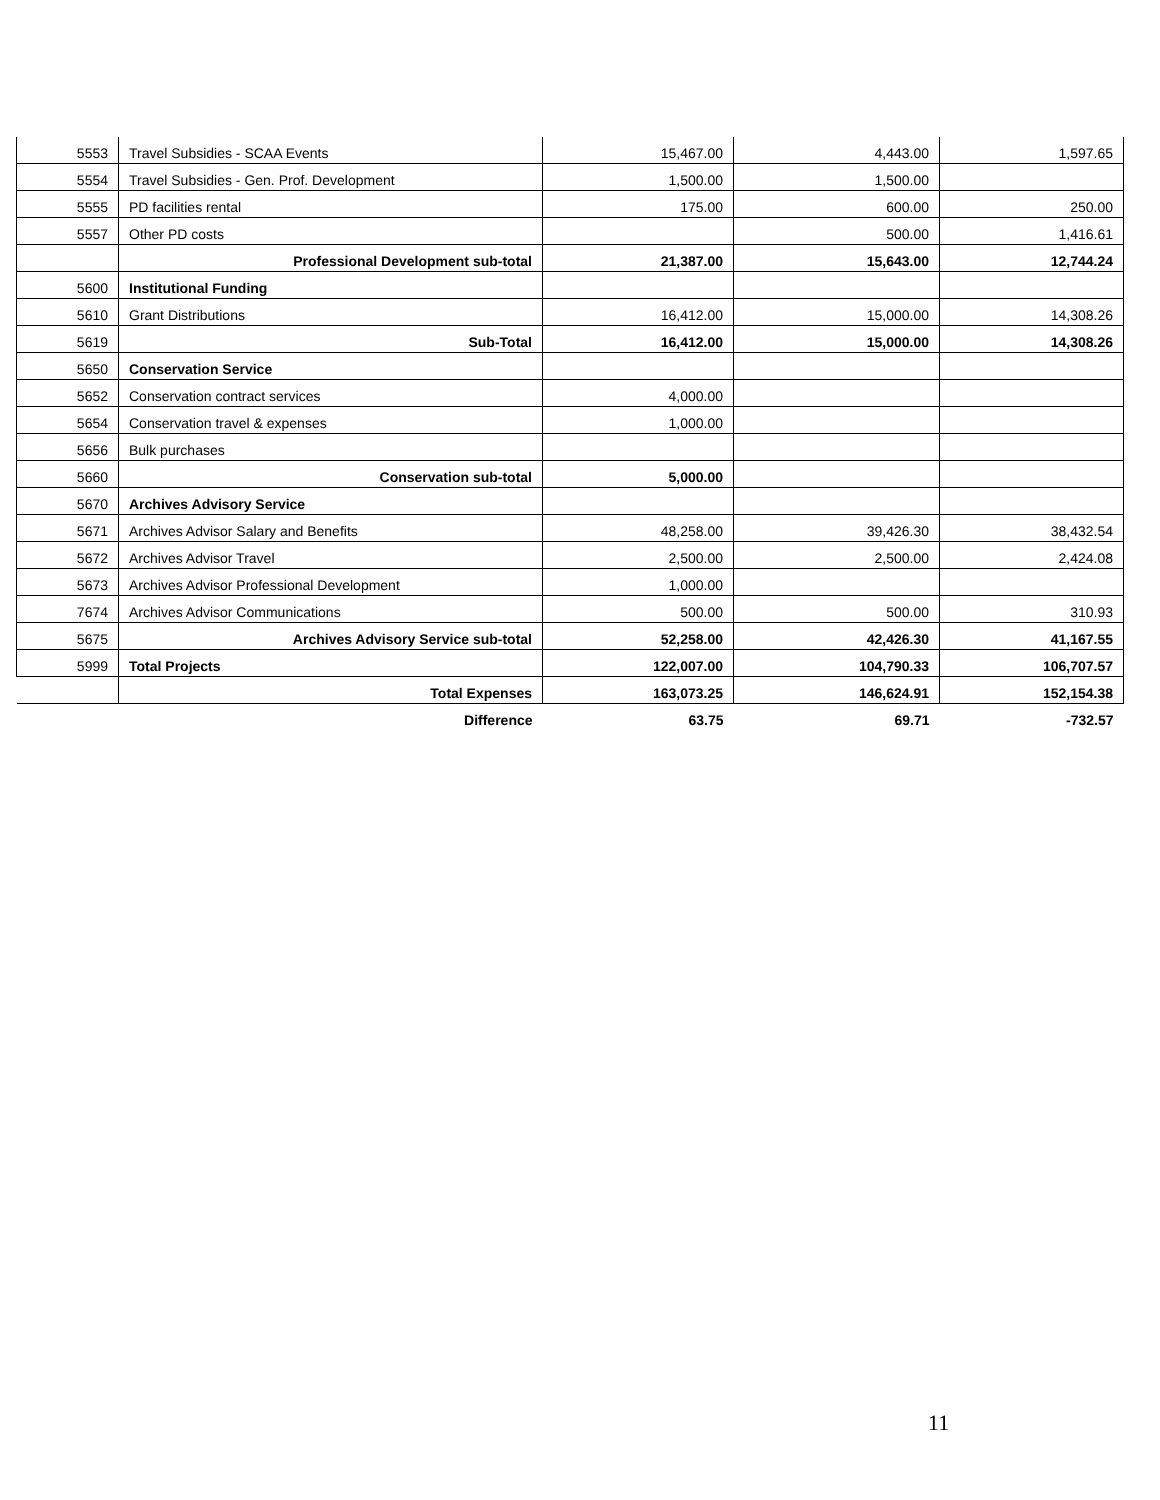| 5553 | Travel Subsidies - SCAA Events | 15,467.00 | 4,443.00 | 1,597.65 |
| 5554 | Travel Subsidies - Gen. Prof. Development | 1,500.00 | 1,500.00 | |
| 5555 | PD facilities rental | 175.00 | 600.00 | 250.00 |
| 5557 | Other PD costs | | 500.00 | 1,416.61 |
| | Professional Development sub-total | 21,387.00 | 15,643.00 | 12,744.24 |
| 5600 | Institutional Funding | | | |
| 5610 | Grant Distributions | 16,412.00 | 15,000.00 | 14,308.26 |
| 5619 | Sub-Total | 16,412.00 | 15,000.00 | 14,308.26 |
| 5650 | Conservation Service | | | |
| 5652 | Conservation contract services | 4,000.00 | | |
| 5654 | Conservation travel & expenses | 1,000.00 | | |
| 5656 | Bulk purchases | | | |
| 5660 | Conservation sub-total | 5,000.00 | | |
| 5670 | Archives Advisory Service | | | |
| 5671 | Archives Advisor Salary and Benefits | 48,258.00 | 39,426.30 | 38,432.54 |
| 5672 | Archives Advisor Travel | 2,500.00 | 2,500.00 | 2,424.08 |
| 5673 | Archives Advisor Professional Development | 1,000.00 | | |
| 7674 | Archives Advisor Communications | 500.00 | 500.00 | 310.93 |
| 5675 | Archives Advisory Service sub-total | 52,258.00 | 42,426.30 | 41,167.55 |
| 5999 | Total Projects | 122,007.00 | 104,790.33 | 106,707.57 |
| | Total Expenses | 163,073.25 | 146,624.91 | 152,154.38 |
| | Difference | 63.75 | 69.71 | -732.57 |
11